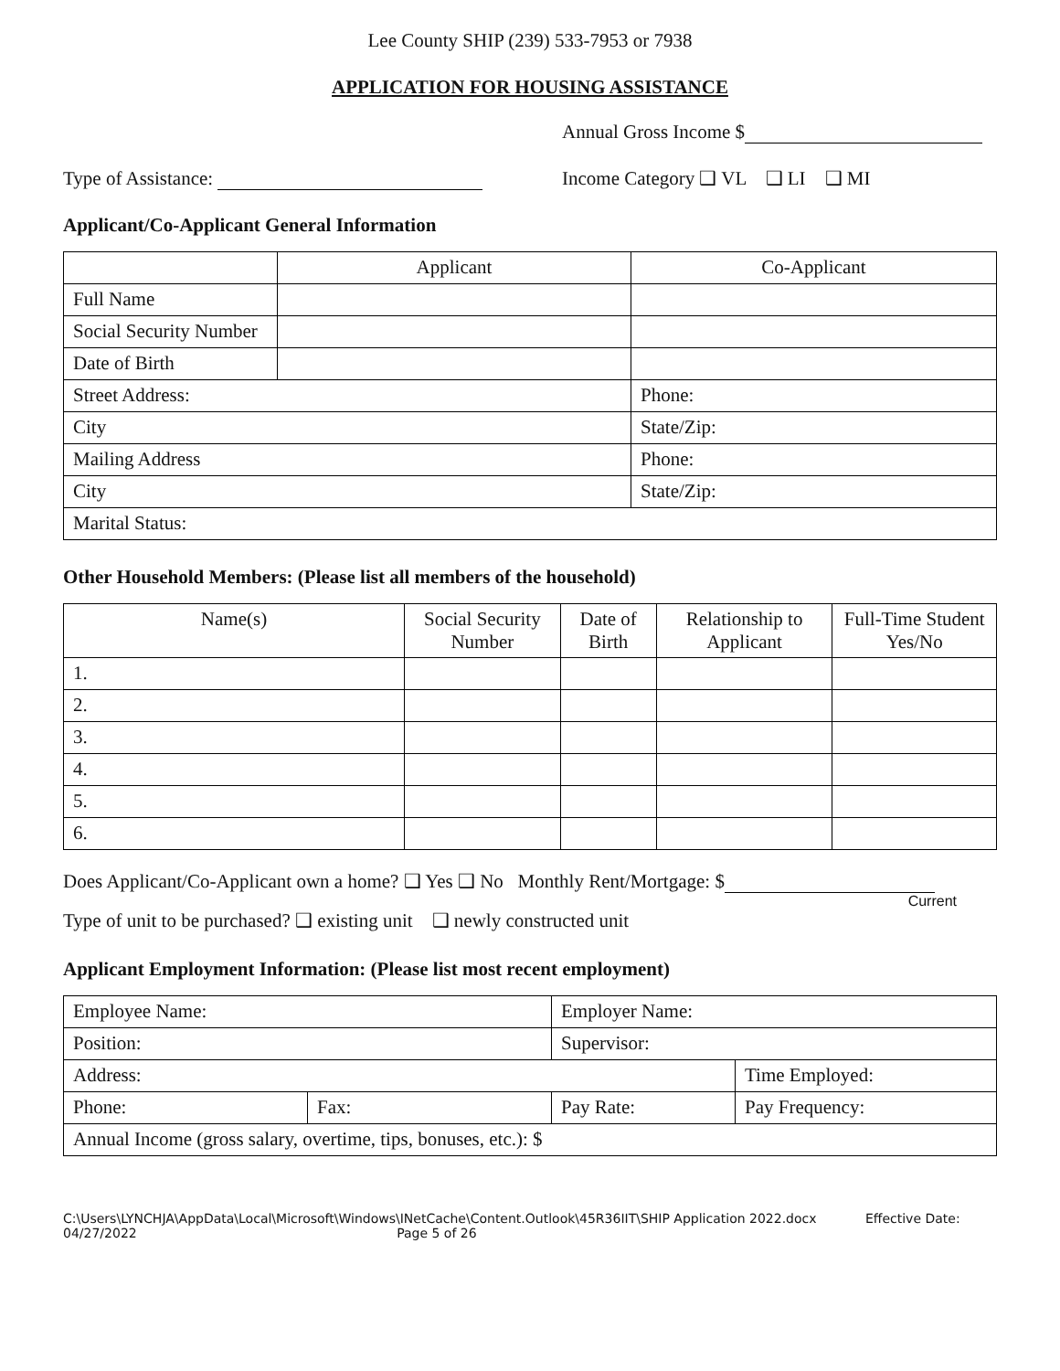Lee County SHIP (239) 533-7953 or 7938
APPLICATION FOR HOUSING ASSISTANCE
Annual Gross Income $
Type of Assistance: Income Category ❑ VL ❑ LI ❑ MI
Applicant/Co-Applicant General Information
| | Applicant | Co-Applicant |
| --- | --- | --- |
| Full Name | | |
| Social Security Number | | |
| Date of Birth | | |
| Street Address: | | Phone: |
| City | | State/Zip: |
| Mailing Address | | Phone: |
| City | | State/Zip: |
| Marital Status: | | |
Other Household Members: (Please list all members of the household)
| Name(s) | Social Security Number | Date of Birth | Relationship to Applicant | Full-Time Student Yes/No |
| --- | --- | --- | --- | --- |
| 1. | | | | |
| 2. | | | | |
| 3. | | | | |
| 4. | | | | |
| 5. | | | | |
| 6. | | | | |
Does Applicant/Co-Applicant own a home? ❑ Yes ❑ No Monthly Rent/Mortgage: $
Current
Type of unit to be purchased? ❑ existing unit ❑ newly constructed unit
Applicant Employment Information: (Please list most recent employment)
| Employee Name: | | Employer Name: | |
| Position: | | Supervisor: | |
| Address: | | | Time Employed: |
| Phone: | Fax: | Pay Rate: | Pay Frequency: |
| Annual Income (gross salary, overtime, tips, bonuses, etc.): $ | | | |
C:\Users\LYNCHJA\AppData\Local\Microsoft\Windows\INetCache\Content.Outlook\45R36IIT\SHIP Application 2022.docx Effective Date:
04/27/2022 Page 5 of 26